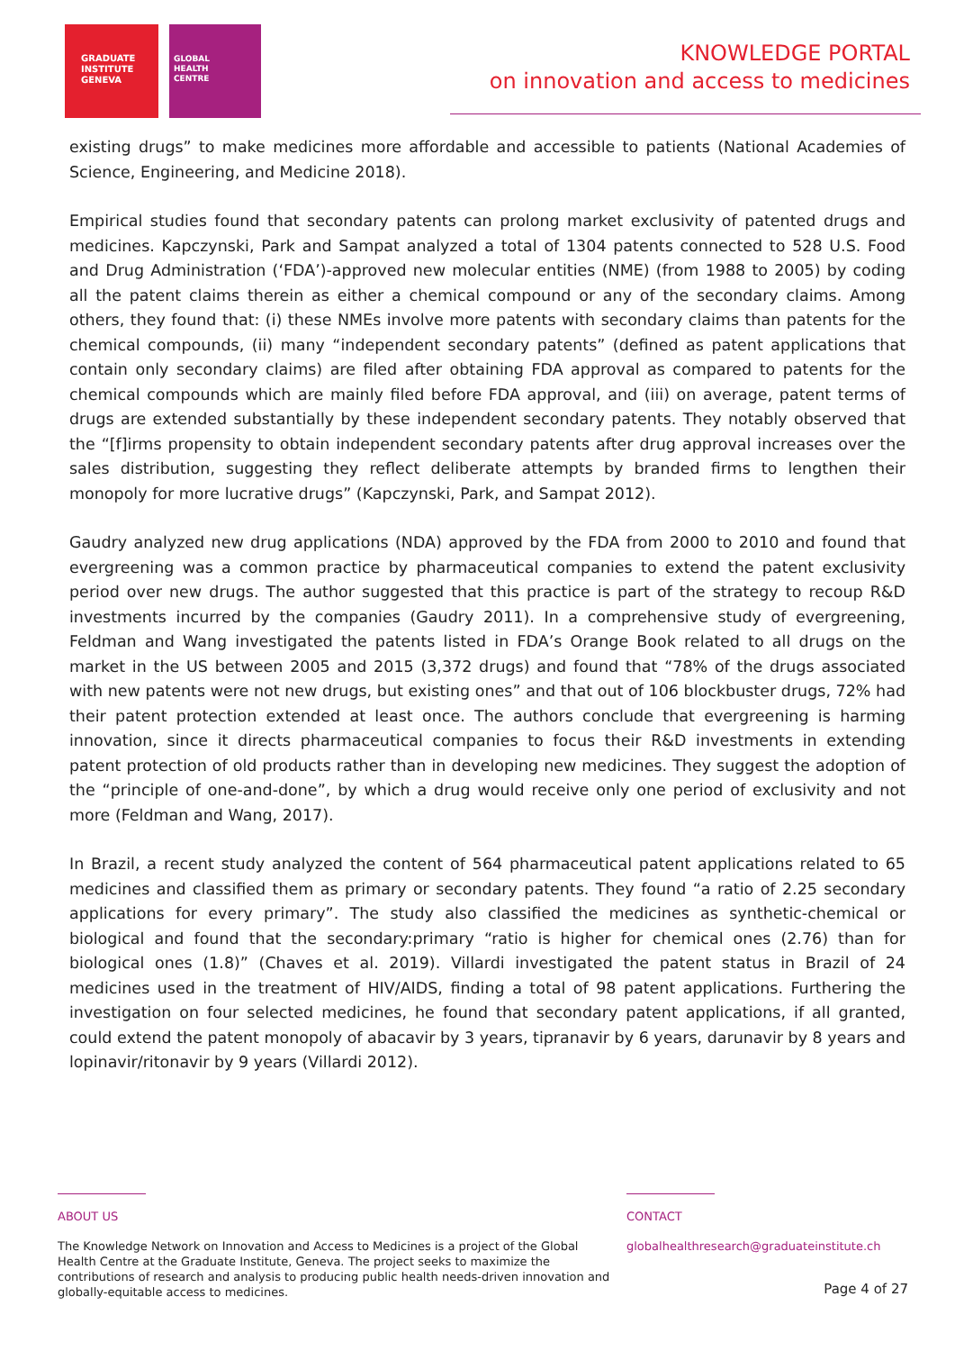GRADUATE
INSTITUTE
GENEVA
GLOBAL
HEALTH
CENTRE
KNOWLEDGE PORTAL
on innovation and access to medicines
existing drugs” to make medicines more affordable and accessible to patients (National Academies of Science, Engineering, and Medicine 2018).
Empirical studies found that secondary patents can prolong market exclusivity of patented drugs and medicines. Kapczynski, Park and Sampat analyzed a total of 1304 patents connected to 528 U.S. Food and Drug Administration (‘FDA’)-approved new molecular entities (NME) (from 1988 to 2005) by coding all the patent claims therein as either a chemical compound or any of the secondary claims. Among others, they found that: (i) these NMEs involve more patents with secondary claims than patents for the chemical compounds, (ii) many “independent secondary patents” (defined as patent applications that contain only secondary claims) are filed after obtaining FDA approval as compared to patents for the chemical compounds which are mainly filed before FDA approval, and (iii) on average, patent terms of drugs are extended substantially by these independent secondary patents. They notably observed that the “[f]irms propensity to obtain independent secondary patents after drug approval increases over the sales distribution, suggesting they reflect deliberate attempts by branded firms to lengthen their monopoly for more lucrative drugs” (Kapczynski, Park, and Sampat 2012).
Gaudry analyzed new drug applications (NDA) approved by the FDA from 2000 to 2010 and found that evergreening was a common practice by pharmaceutical companies to extend the patent exclusivity period over new drugs. The author suggested that this practice is part of the strategy to recoup R&D investments incurred by the companies (Gaudry 2011). In a comprehensive study of evergreening, Feldman and Wang investigated the patents listed in FDA’s Orange Book related to all drugs on the market in the US between 2005 and 2015 (3,372 drugs) and found that “78% of the drugs associated with new patents were not new drugs, but existing ones” and that out of 106 blockbuster drugs, 72% had their patent protection extended at least once. The authors conclude that evergreening is harming innovation, since it directs pharmaceutical companies to focus their R&D investments in extending patent protection of old products rather than in developing new medicines. They suggest the adoption of the “principle of one-and-done”, by which a drug would receive only one period of exclusivity and not more (Feldman and Wang, 2017).
In Brazil, a recent study analyzed the content of 564 pharmaceutical patent applications related to 65 medicines and classified them as primary or secondary patents. They found “a ratio of 2.25 secondary applications for every primary”. The study also classified the medicines as synthetic-chemical or biological and found that the secondary:primary “ratio is higher for chemical ones (2.76) than for biological ones (1.8)” (Chaves et al. 2019). Villardi investigated the patent status in Brazil of 24 medicines used in the treatment of HIV/AIDS, finding a total of 98 patent applications. Furthering the investigation on four selected medicines, he found that secondary patent applications, if all granted, could extend the patent monopoly of abacavir by 3 years, tipranavir by 6 years, darunavir by 8 years and lopinavir/ritonavir by 9 years (Villardi 2012).
ABOUT US
The Knowledge Network on Innovation and Access to Medicines is a project of the Global Health Centre at the Graduate Institute, Geneva. The project seeks to maximize the contributions of research and analysis to producing public health needs-driven innovation and globally-equitable access to medicines.
CONTACT
globalhealthresearch@graduateinstitute.ch
Page 4 of 27